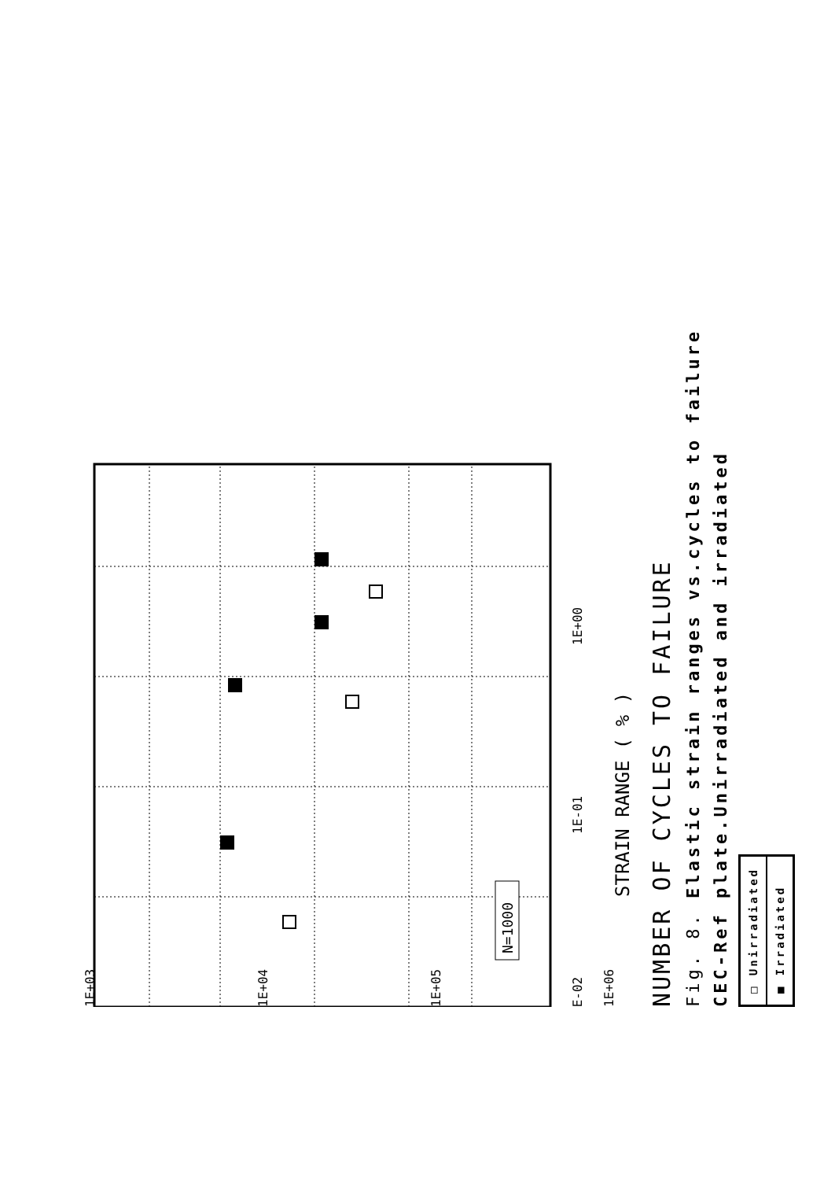1E-02
1E-01
1E+00
1E+03
1E+04
1E+05
1E+06
STRAIN RANGE ( % )
N=1000
NUMBER OF CYCLES TO FAILURE
Fig. 8. Elastic strain ranges vs.cycles to failure
CEC-Ref plate.Unirradiated and irradiated
□ Unirradiated
■ Irradiated